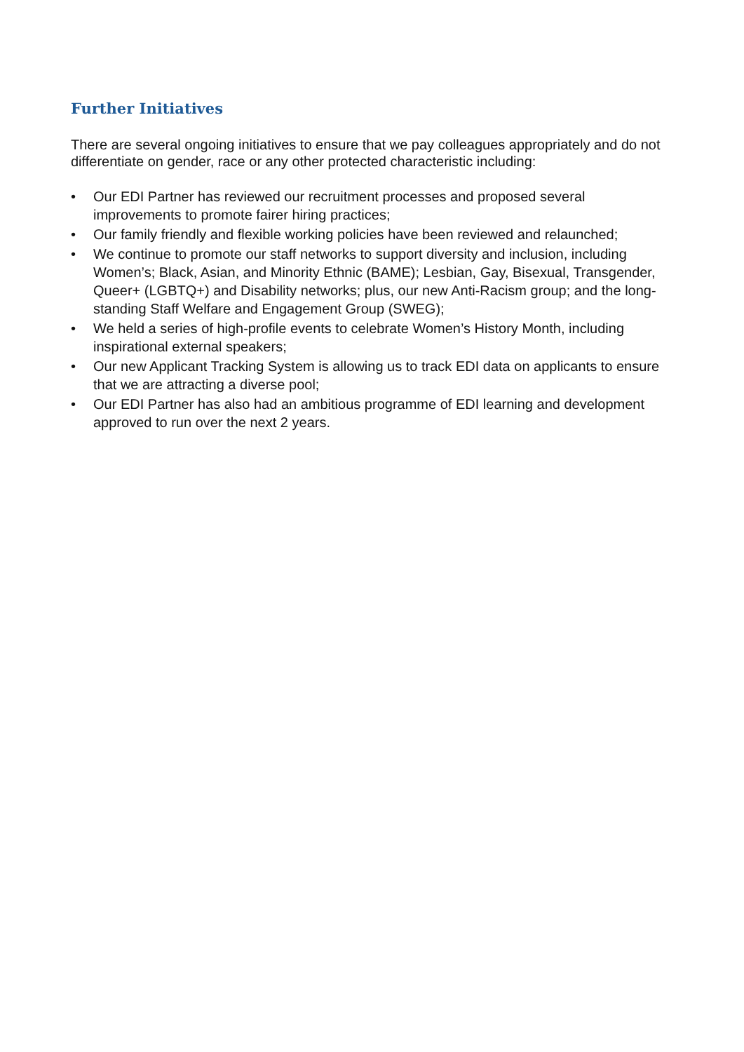Further Initiatives
There are several ongoing initiatives to ensure that we pay colleagues appropriately and do not differentiate on gender, race or any other protected characteristic including:
• Our EDI Partner has reviewed our recruitment processes and proposed several improvements to promote fairer hiring practices;
• Our family friendly and flexible working policies have been reviewed and relaunched;
• We continue to promote our staff networks to support diversity and inclusion, including Women’s; Black, Asian, and Minority Ethnic (BAME); Lesbian, Gay, Bisexual, Transgender, Queer+ (LGBTQ+) and Disability networks; plus, our new Anti-Racism group; and the long-standing Staff Welfare and Engagement Group (SWEG);
• We held a series of high-profile events to celebrate Women’s History Month, including inspirational external speakers;
• Our new Applicant Tracking System is allowing us to track EDI data on applicants to ensure that we are attracting a diverse pool;
• Our EDI Partner has also had an ambitious programme of EDI learning and development approved to run over the next 2 years.